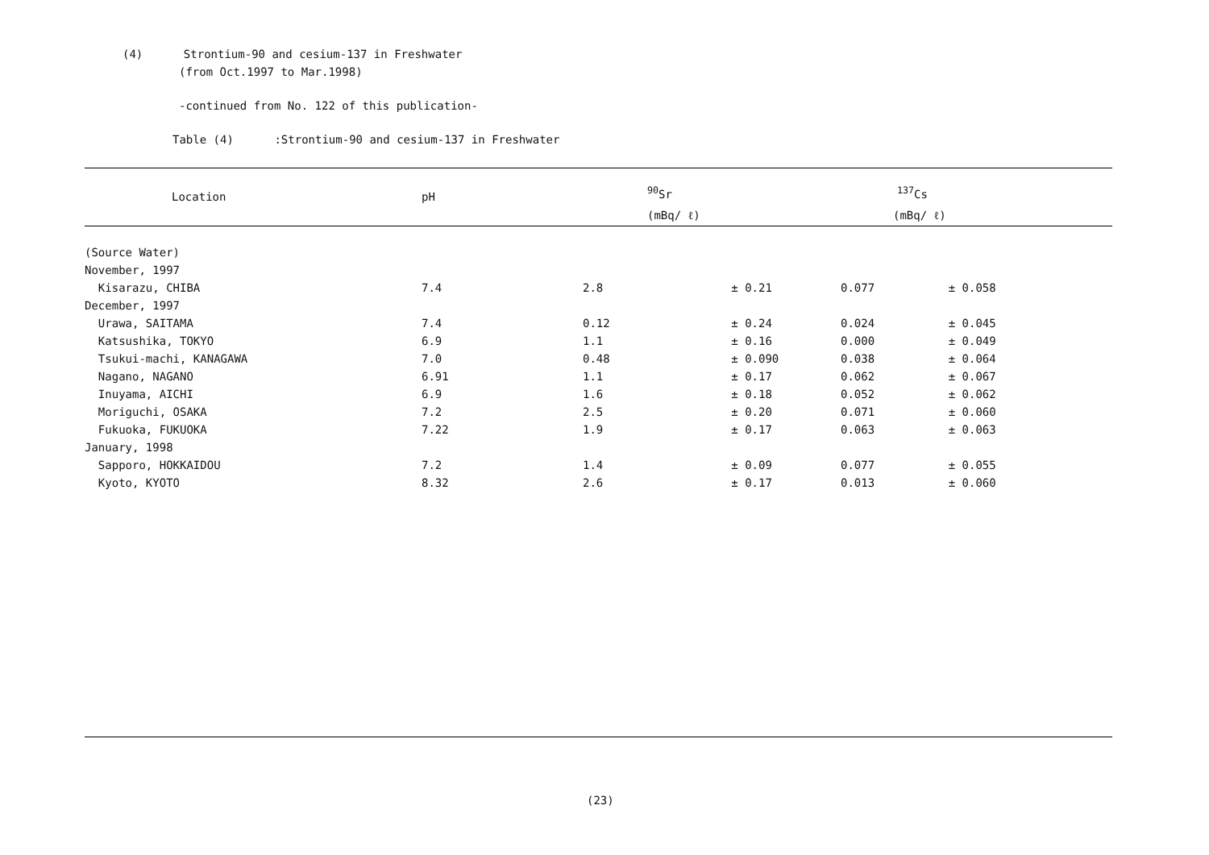(4) Strontium-90 and cesium-137 in Freshwater
(from Oct.1997 to Mar.1998)
-continued from No. 122 of this publication-
Table (4) :Strontium-90 and cesium-137 in Freshwater
| Location | pH | <sup>90</sup>Sr | | <sup>137</sup>Cs | |
| --- | --- | --- | --- | --- | --- |
| | | (mBq/ ℓ) | | (mBq/ ℓ) | |
| (Source Water) | | | | | |
| November, 1997 | | | | | |
| Kisarazu, CHIBA | 7.4 | 2.8 | ± 0.21 | 0.077 | ± 0.058 |
| December, 1997 | | | | | |
| Urawa, SAITAMA | 7.4 | 0.12 | ± 0.24 | 0.024 | ± 0.045 |
| Katsushika, TOKYO | 6.9 | 1.1 | ± 0.16 | 0.000 | ± 0.049 |
| Tsukui-machi, KANAGAWA | 7.0 | 0.48 | ± 0.090 | 0.038 | ± 0.064 |
| Nagano, NAGANO | 6.91 | 1.1 | ± 0.17 | 0.062 | ± 0.067 |
| Inuyama, AICHI | 6.9 | 1.6 | ± 0.18 | 0.052 | ± 0.062 |
| Moriguchi, OSAKA | 7.2 | 2.5 | ± 0.20 | 0.071 | ± 0.060 |
| Fukuoka, FUKUOKA | 7.22 | 1.9 | ± 0.17 | 0.063 | ± 0.063 |
| January, 1998 | | | | | |
| Sapporo, HOKKAIDOU | 7.2 | 1.4 | ± 0.09 | 0.077 | ± 0.055 |
| Kyoto, KYOTO | 8.32 | 2.6 | ± 0.17 | 0.013 | ± 0.060 |
(23)